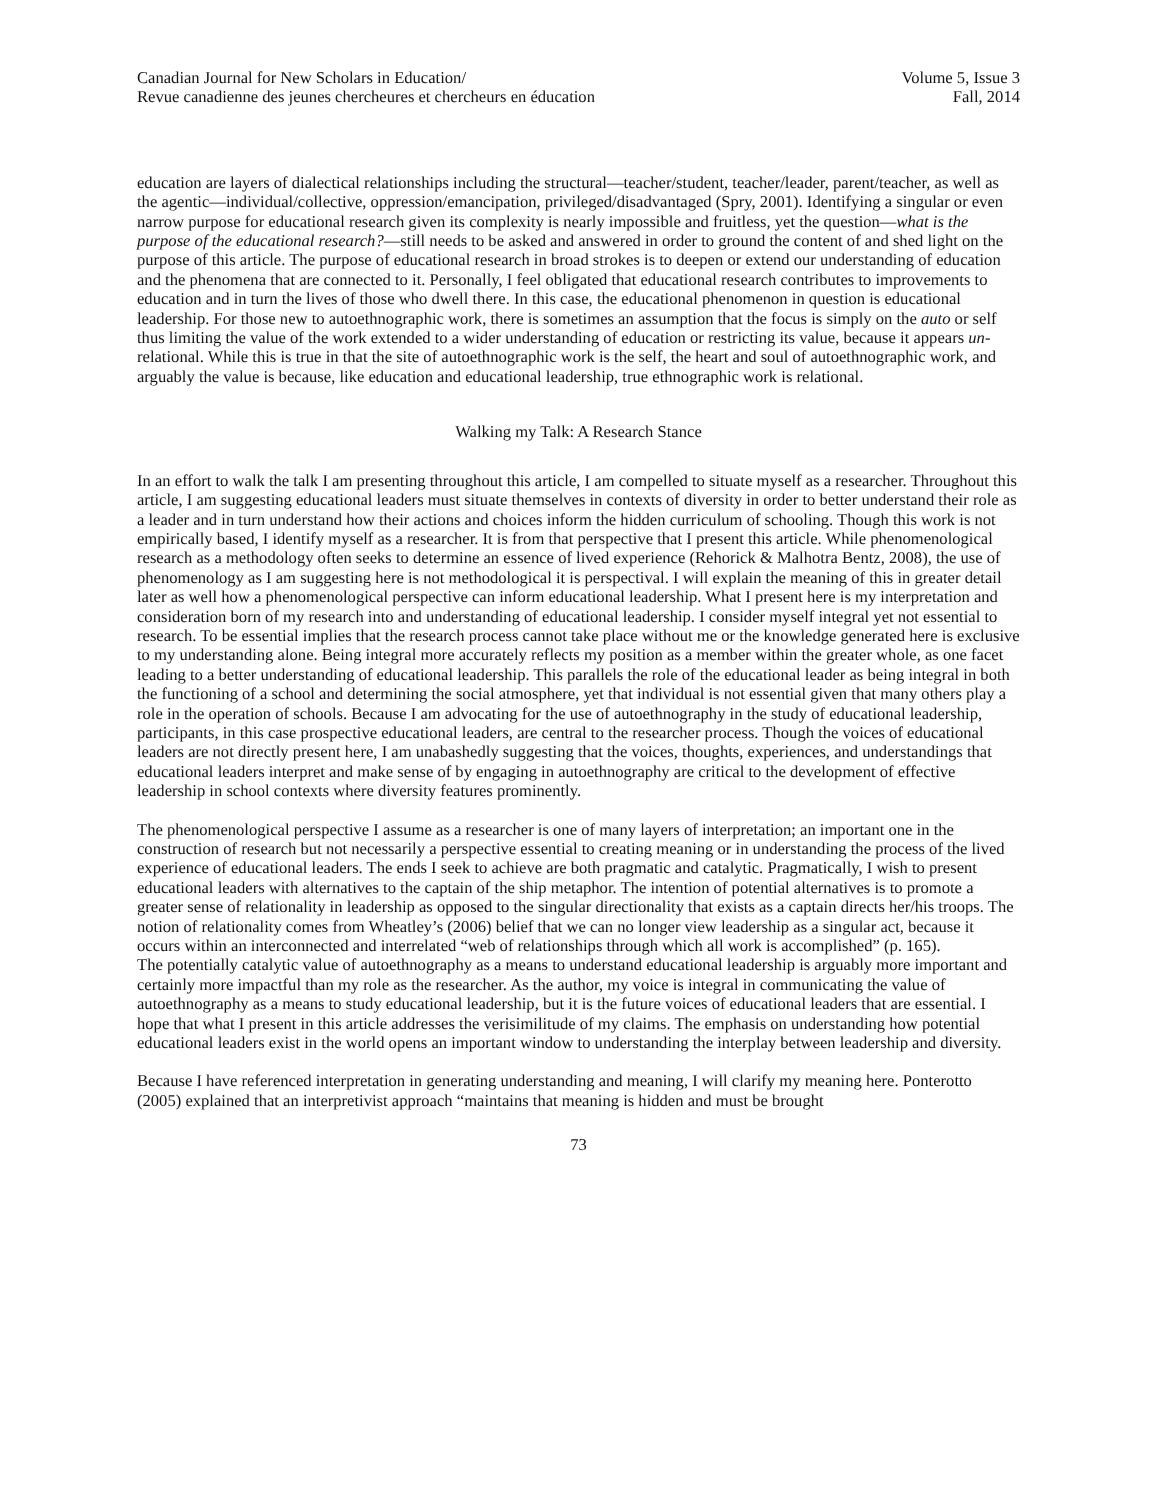Canadian Journal for New Scholars in Education/
Revue canadienne des jeunes chercheures et chercheurs en éducation
Volume 5, Issue 3
Fall, 2014
education are layers of dialectical relationships including the structural—teacher/student, teacher/leader, parent/teacher, as well as the agentic—individual/collective, oppression/emancipation, privileged/disadvantaged (Spry, 2001). Identifying a singular or even narrow purpose for educational research given its complexity is nearly impossible and fruitless, yet the question—what is the purpose of the educational research?—still needs to be asked and answered in order to ground the content of and shed light on the purpose of this article. The purpose of educational research in broad strokes is to deepen or extend our understanding of education and the phenomena that are connected to it. Personally, I feel obligated that educational research contributes to improvements to education and in turn the lives of those who dwell there. In this case, the educational phenomenon in question is educational leadership. For those new to autoethnographic work, there is sometimes an assumption that the focus is simply on the auto or self thus limiting the value of the work extended to a wider understanding of education or restricting its value, because it appears un-relational. While this is true in that the site of autoethnographic work is the self, the heart and soul of autoethnographic work, and arguably the value is because, like education and educational leadership, true ethnographic work is relational.
Walking my Talk: A Research Stance
In an effort to walk the talk I am presenting throughout this article, I am compelled to situate myself as a researcher. Throughout this article, I am suggesting educational leaders must situate themselves in contexts of diversity in order to better understand their role as a leader and in turn understand how their actions and choices inform the hidden curriculum of schooling. Though this work is not empirically based, I identify myself as a researcher. It is from that perspective that I present this article. While phenomenological research as a methodology often seeks to determine an essence of lived experience (Rehorick & Malhotra Bentz, 2008), the use of phenomenology as I am suggesting here is not methodological it is perspectival. I will explain the meaning of this in greater detail later as well how a phenomenological perspective can inform educational leadership. What I present here is my interpretation and consideration born of my research into and understanding of educational leadership. I consider myself integral yet not essential to research. To be essential implies that the research process cannot take place without me or the knowledge generated here is exclusive to my understanding alone. Being integral more accurately reflects my position as a member within the greater whole, as one facet leading to a better understanding of educational leadership. This parallels the role of the educational leader as being integral in both the functioning of a school and determining the social atmosphere, yet that individual is not essential given that many others play a role in the operation of schools. Because I am advocating for the use of autoethnography in the study of educational leadership, participants, in this case prospective educational leaders, are central to the researcher process. Though the voices of educational leaders are not directly present here, I am unabashedly suggesting that the voices, thoughts, experiences, and understandings that educational leaders interpret and make sense of by engaging in autoethnography are critical to the development of effective leadership in school contexts where diversity features prominently.
The phenomenological perspective I assume as a researcher is one of many layers of interpretation; an important one in the construction of research but not necessarily a perspective essential to creating meaning or in understanding the process of the lived experience of educational leaders. The ends I seek to achieve are both pragmatic and catalytic. Pragmatically, I wish to present educational leaders with alternatives to the captain of the ship metaphor. The intention of potential alternatives is to promote a greater sense of relationality in leadership as opposed to the singular directionality that exists as a captain directs her/his troops. The notion of relationality comes from Wheatley’s (2006) belief that we can no longer view leadership as a singular act, because it occurs within an interconnected and interrelated “web of relationships through which all work is accomplished” (p. 165).
The potentially catalytic value of autoethnography as a means to understand educational leadership is arguably more important and certainly more impactful than my role as the researcher. As the author, my voice is integral in communicating the value of autoethnography as a means to study educational leadership, but it is the future voices of educational leaders that are essential. I hope that what I present in this article addresses the verisimilitude of my claims. The emphasis on understanding how potential educational leaders exist in the world opens an important window to understanding the interplay between leadership and diversity.
Because I have referenced interpretation in generating understanding and meaning, I will clarify my meaning here. Ponterotto (2005) explained that an interpretivist approach “maintains that meaning is hidden and must be brought
73